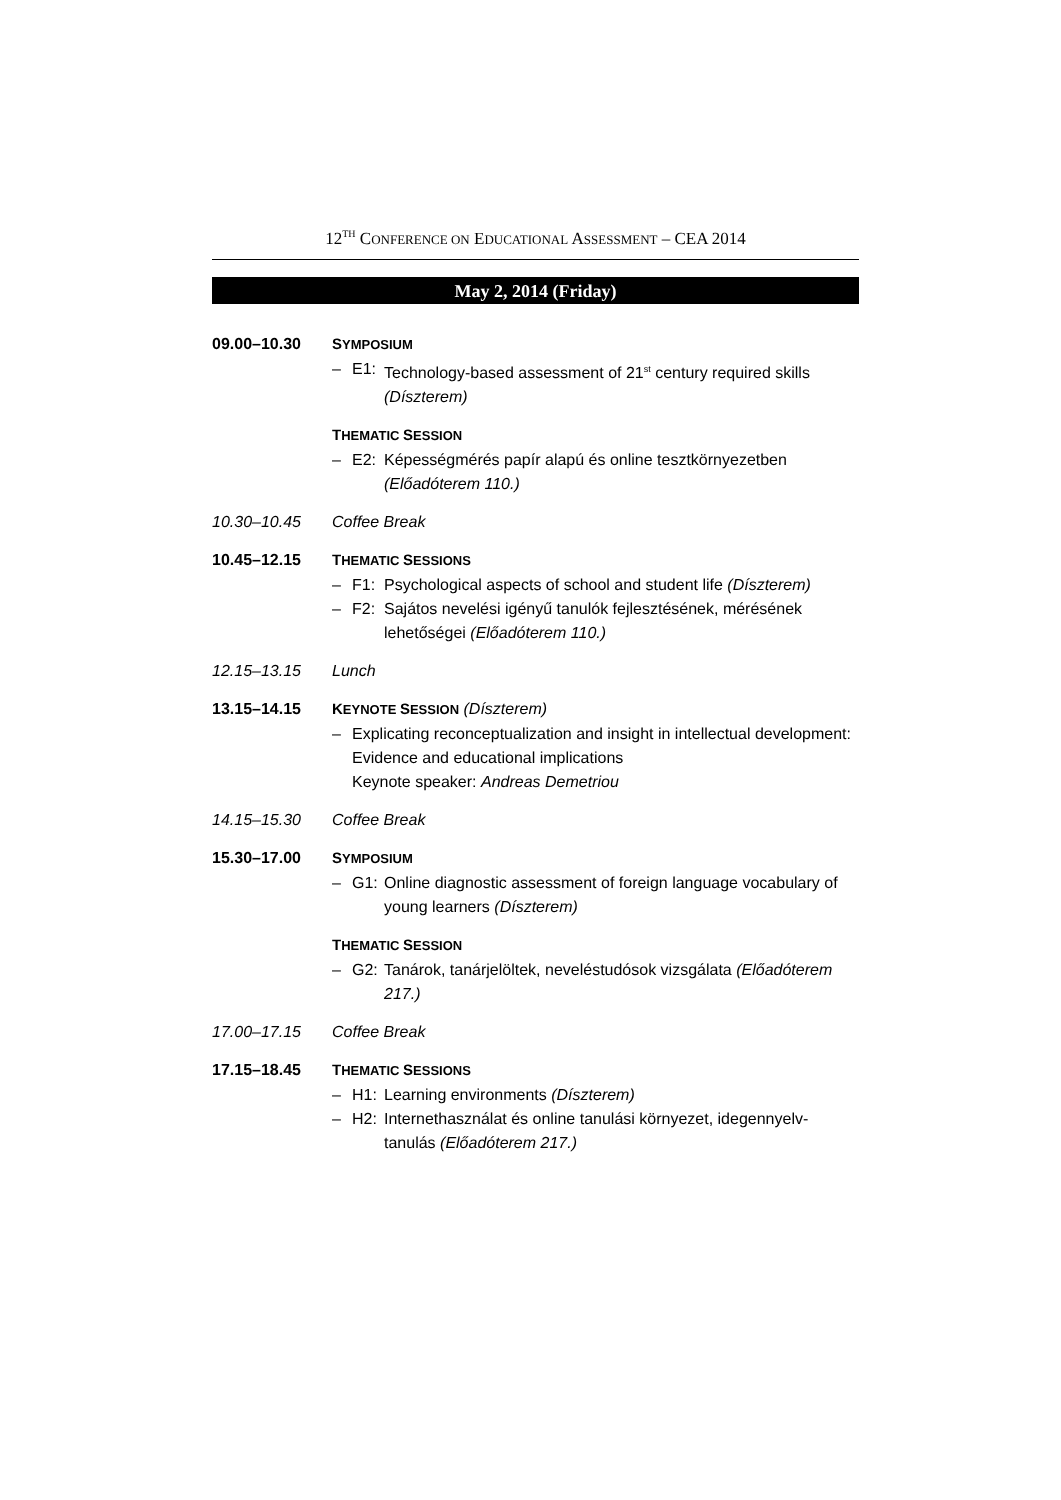12<sup>TH</sup> CONFERENCE ON EDUCATIONAL ASSESSMENT – CEA 2014
May 2, 2014 (Friday)
09.00–10.30 SYMPOSIUM
– E1: Technology-based assessment of 21<sup>st</sup> century required skills (Díszterem)
THEMATIC SESSION
– E2: Képességmérés papír alapú és online tesztkörnyezetben (Előadóterem 110.)
10.30–10.45 Coffee Break
10.45–12.15 THEMATIC SESSIONS
– F1: Psychological aspects of school and student life (Díszterem)
– F2: Sajátos nevelési igényű tanulók fejlesztésének, mérésének lehetőségei (Előadóterem 110.)
12.15–13.15 Lunch
13.15–14.15 KEYNOTE SESSION (Díszterem)
– Explicating reconceptualization and insight in intellectual development: Evidence and educational implications
Keynote speaker: Andreas Demetriou
14.15–15.30 Coffee Break
15.30–17.00 SYMPOSIUM
– G1: Online diagnostic assessment of foreign language vocabulary of young learners (Díszterem)
THEMATIC SESSION
– G2: Tanárok, tanárjelöltek, neveléstudósok vizsgálata (Előadóterem 217.)
17.00–17.15 Coffee Break
17.15–18.45 THEMATIC SESSIONS
– H1: Learning environments (Díszterem)
– H2: Internethasználat és online tanulási környezet, idegennyelv-tanulás (Előadóterem 217.)